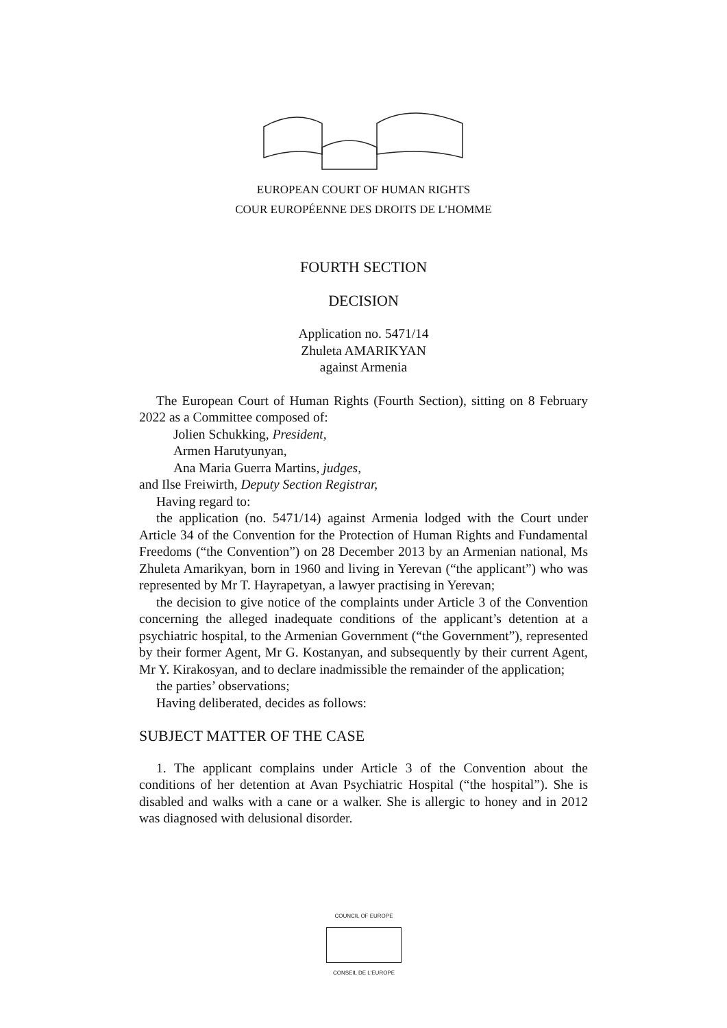EUROPEAN COURT OF HUMAN RIGHTS
COUR EUROPÉENNE DES DROITS DE L'HOMME
FOURTH SECTION
DECISION
Application no. 5471/14
Zhuleta AMARIKYAN
against Armenia
The European Court of Human Rights (Fourth Section), sitting on 8 February 2022 as a Committee composed of:
Jolien Schukking, President,
Armen Harutyunyan,
Ana Maria Guerra Martins, judges,
and Ilse Freiwirth, Deputy Section Registrar,
Having regard to:
the application (no. 5471/14) against Armenia lodged with the Court under Article 34 of the Convention for the Protection of Human Rights and Fundamental Freedoms (“the Convention”) on 28 December 2013 by an Armenian national, Ms Zhuleta Amarikyan, born in 1960 and living in Yerevan (“the applicant”) who was represented by Mr T. Hayrapetyan, a lawyer practising in Yerevan;
the decision to give notice of the complaints under Article 3 of the Convention concerning the alleged inadequate conditions of the applicant’s detention at a psychiatric hospital, to the Armenian Government (“the Government”), represented by their former Agent, Mr G. Kostanyan, and subsequently by their current Agent, Mr Y. Kirakosyan, and to declare inadmissible the remainder of the application;
the parties’ observations;
Having deliberated, decides as follows:
SUBJECT MATTER OF THE CASE
1. The applicant complains under Article 3 of the Convention about the conditions of her detention at Avan Psychiatric Hospital (“the hospital”). She is disabled and walks with a cane or a walker. She is allergic to honey and in 2012 was diagnosed with delusional disorder.
COUNCIL OF EUROPE
CONSEIL DE L'EUROPE